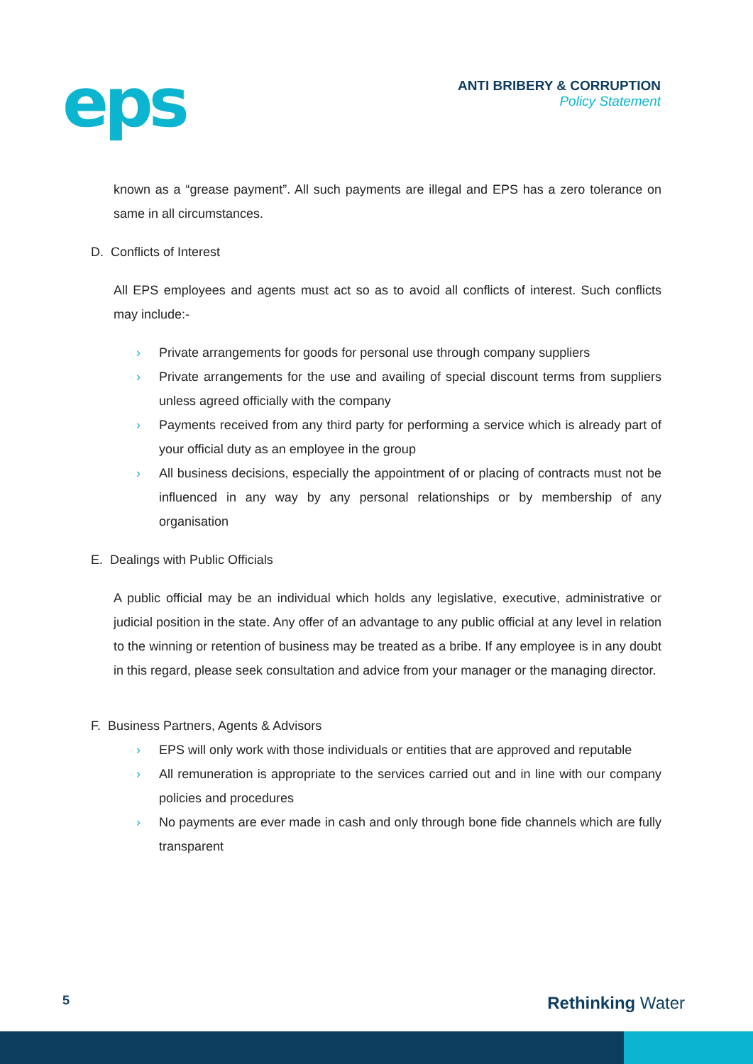eps
ANTI BRIBERY & CORRUPTION
Policy Statement
known as a “grease payment”. All such payments are illegal and EPS has a zero tolerance on same in all circumstances.
D. Conflicts of Interest
All EPS employees and agents must act so as to avoid all conflicts of interest. Such conflicts may include:-
› Private arrangements for goods for personal use through company suppliers
› Private arrangements for the use and availing of special discount terms from suppliers unless agreed officially with the company
› Payments received from any third party for performing a service which is already part of your official duty as an employee in the group
› All business decisions, especially the appointment of or placing of contracts must not be influenced in any way by any personal relationships or by membership of any organisation
E. Dealings with Public Officials
A public official may be an individual which holds any legislative, executive, administrative or judicial position in the state. Any offer of an advantage to any public official at any level in relation to the winning or retention of business may be treated as a bribe. If any employee is in any doubt in this regard, please seek consultation and advice from your manager or the managing director.
F. Business Partners, Agents & Advisors
› EPS will only work with those individuals or entities that are approved and reputable
› All remuneration is appropriate to the services carried out and in line with our company policies and procedures
› No payments are ever made in cash and only through bone fide channels which are fully transparent
5 Rethinking Water